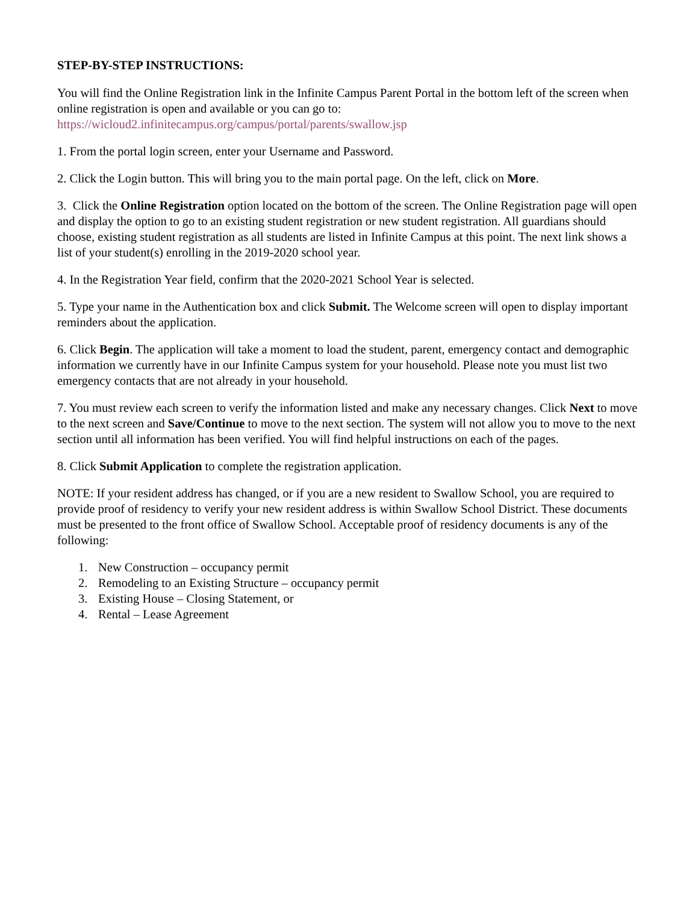STEP-BY-STEP INSTRUCTIONS:
You will find the Online Registration link in the Infinite Campus Parent Portal in the bottom left of the screen when online registration is open and available or you can go to:
https://wicloud2.infinitecampus.org/campus/portal/parents/swallow.jsp
1. From the portal login screen, enter your Username and Password.
2. Click the Login button. This will bring you to the main portal page. On the left, click on More.
3. Click the Online Registration option located on the bottom of the screen. The Online Registration page will open and display the option to go to an existing student registration or new student registration. All guardians should choose, existing student registration as all students are listed in Infinite Campus at this point. The next link shows a list of your student(s) enrolling in the 2019-2020 school year.
4. In the Registration Year field, confirm that the 2020-2021 School Year is selected.
5. Type your name in the Authentication box and click Submit. The Welcome screen will open to display important reminders about the application.
6. Click Begin. The application will take a moment to load the student, parent, emergency contact and demographic information we currently have in our Infinite Campus system for your household. Please note you must list two emergency contacts that are not already in your household.
7. You must review each screen to verify the information listed and make any necessary changes. Click Next to move to the next screen and Save/Continue to move to the next section. The system will not allow you to move to the next section until all information has been verified. You will find helpful instructions on each of the pages.
8. Click Submit Application to complete the registration application.
NOTE: If your resident address has changed, or if you are a new resident to Swallow School, you are required to provide proof of residency to verify your new resident address is within Swallow School District. These documents must be presented to the front office of Swallow School. Acceptable proof of residency documents is any of the following:
1. New Construction – occupancy permit
2. Remodeling to an Existing Structure – occupancy permit
3. Existing House – Closing Statement, or
4. Rental – Lease Agreement